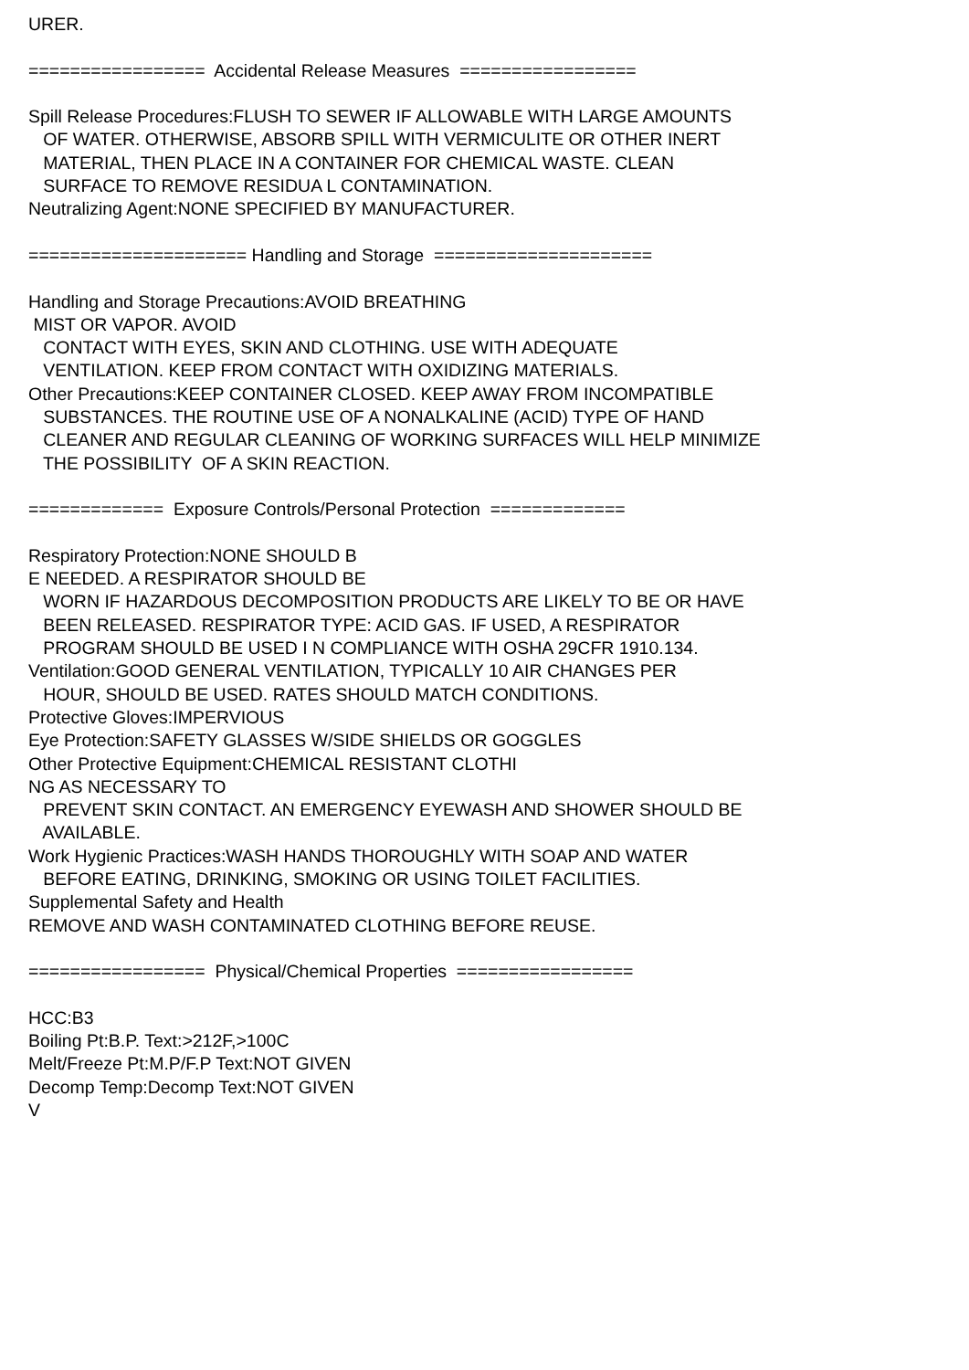URER. ================= Accidental Release Measures ================= Spill Release Procedures:FLUSH TO SEWER IF ALLOWABLE WITH LARGE AMOUNTS OF WATER. OTHERWISE, ABSORB SPILL WITH VERMICULITE OR OTHER INERT MATERIAL, THEN PLACE IN A CONTAINER FOR CHEMICAL WASTE. CLEAN SURFACE TO REMOVE RESIDUA L CONTAMINATION. Neutralizing Agent:NONE SPECIFIED BY MANUFACTURER. ===================== Handling and Storage ===================== Handling and Storage Precautions:AVOID BREATHING MIST OR VAPOR. AVOID CONTACT WITH EYES, SKIN AND CLOTHING. USE WITH ADEQUATE VENTILATION. KEEP FROM CONTACT WITH OXIDIZING MATERIALS. Other Precautions:KEEP CONTAINER CLOSED. KEEP AWAY FROM INCOMPATIBLE SUBSTANCES. THE ROUTINE USE OF A NONALKALINE (ACID) TYPE OF HAND CLEANER AND REGULAR CLEANING OF WORKING SURFACES WILL HELP MINIMIZE THE POSSIBILITY OF A SKIN REACTION. ============= Exposure Controls/Personal Protection ============= Respiratory Protection:NONE SHOULD B E NEEDED. A RESPIRATOR SHOULD BE WORN IF HAZARDOUS DECOMPOSITION PRODUCTS ARE LIKELY TO BE OR HAVE BEEN RELEASED. RESPIRATOR TYPE: ACID GAS. IF USED, A RESPIRATOR PROGRAM SHOULD BE USED I N COMPLIANCE WITH OSHA 29CFR 1910.134. Ventilation:GOOD GENERAL VENTILATION, TYPICALLY 10 AIR CHANGES PER HOUR, SHOULD BE USED. RATES SHOULD MATCH CONDITIONS. Protective Gloves:IMPERVIOUS Eye Protection:SAFETY GLASSES W/SIDE SHIELDS OR GOGGLES Other Protective Equipment:CHEMICAL RESISTANT CLOTHI NG AS NECESSARY TO PREVENT SKIN CONTACT. AN EMERGENCY EYEWASH AND SHOWER SHOULD BE AVAILABLE. Work Hygienic Practices:WASH HANDS THOROUGHLY WITH SOAP AND WATER BEFORE EATING, DRINKING, SMOKING OR USING TOILET FACILITIES. Supplemental Safety and Health REMOVE AND WASH CONTAMINATED CLOTHING BEFORE REUSE. ================= Physical/Chemical Properties ================= HCC:B3 Boiling Pt:B.P. Text:>212F,>100C Melt/Freeze Pt:M.P/F.P Text:NOT GIVEN Decomp Temp:Decomp Text:NOT GIVEN V